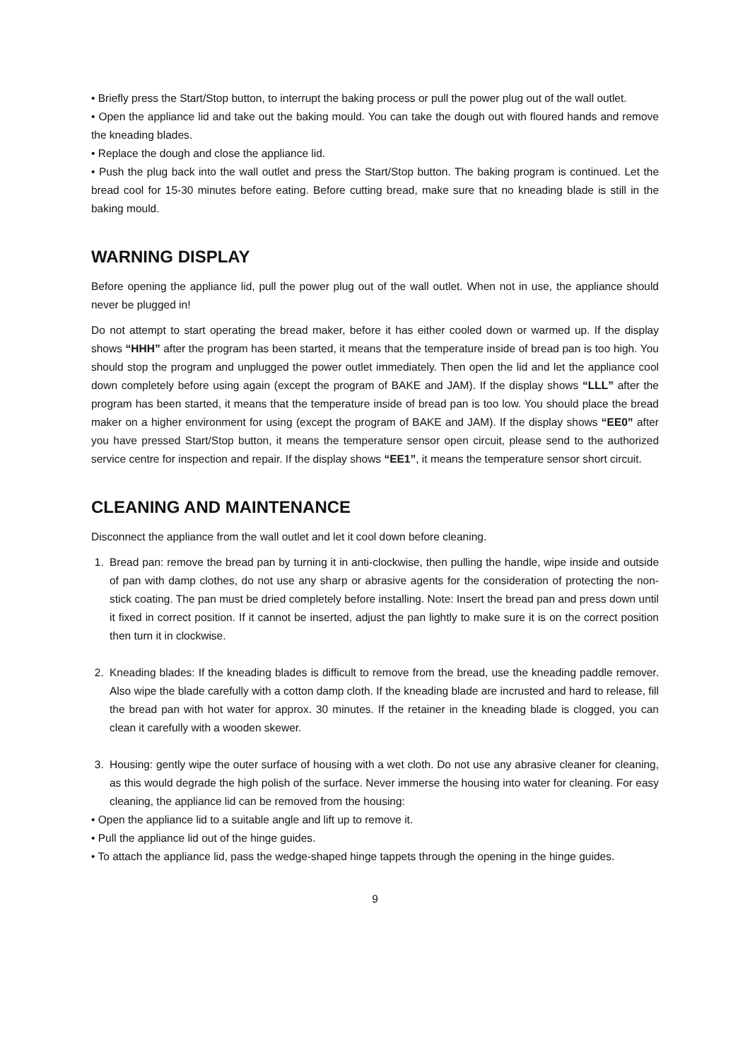• Briefly press the Start/Stop button, to interrupt the baking process or pull the power plug out of the wall outlet.
• Open the appliance lid and take out the baking mould. You can take the dough out with floured hands and remove the kneading blades.
• Replace the dough and close the appliance lid.
• Push the plug back into the wall outlet and press the Start/Stop button. The baking program is continued. Let the bread cool for 15-30 minutes before eating. Before cutting bread, make sure that no kneading blade is still in the baking mould.
WARNING DISPLAY
Before opening the appliance lid, pull the power plug out of the wall outlet. When not in use, the appliance should never be plugged in!
Do not attempt to start operating the bread maker, before it has either cooled down or warmed up. If the display shows “HHH” after the program has been started, it means that the temperature inside of bread pan is too high. You should stop the program and unplugged the power outlet immediately. Then open the lid and let the appliance cool down completely before using again (except the program of BAKE and JAM). If the display shows “LLL” after the program has been started, it means that the temperature inside of bread pan is too low. You should place the bread maker on a higher environment for using (except the program of BAKE and JAM). If the display shows “EE0” after you have pressed Start/Stop button, it means the temperature sensor open circuit, please send to the authorized service centre for inspection and repair. If the display shows “EE1”, it means the temperature sensor short circuit.
CLEANING AND MAINTENANCE
Disconnect the appliance from the wall outlet and let it cool down before cleaning.
1. Bread pan: remove the bread pan by turning it in anti-clockwise, then pulling the handle, wipe inside and outside of pan with damp clothes, do not use any sharp or abrasive agents for the consideration of protecting the non-stick coating. The pan must be dried completely before installing. Note: Insert the bread pan and press down until it fixed in correct position. If it cannot be inserted, adjust the pan lightly to make sure it is on the correct position then turn it in clockwise.
2. Kneading blades: If the kneading blades is difficult to remove from the bread, use the kneading paddle remover. Also wipe the blade carefully with a cotton damp cloth. If the kneading blade are incrusted and hard to release, fill the bread pan with hot water for approx. 30 minutes. If the retainer in the kneading blade is clogged, you can clean it carefully with a wooden skewer.
3. Housing: gently wipe the outer surface of housing with a wet cloth. Do not use any abrasive cleaner for cleaning, as this would degrade the high polish of the surface. Never immerse the housing into water for cleaning. For easy cleaning, the appliance lid can be removed from the housing:
• Open the appliance lid to a suitable angle and lift up to remove it.
• Pull the appliance lid out of the hinge guides.
• To attach the appliance lid, pass the wedge-shaped hinge tappets through the opening in the hinge guides.
9